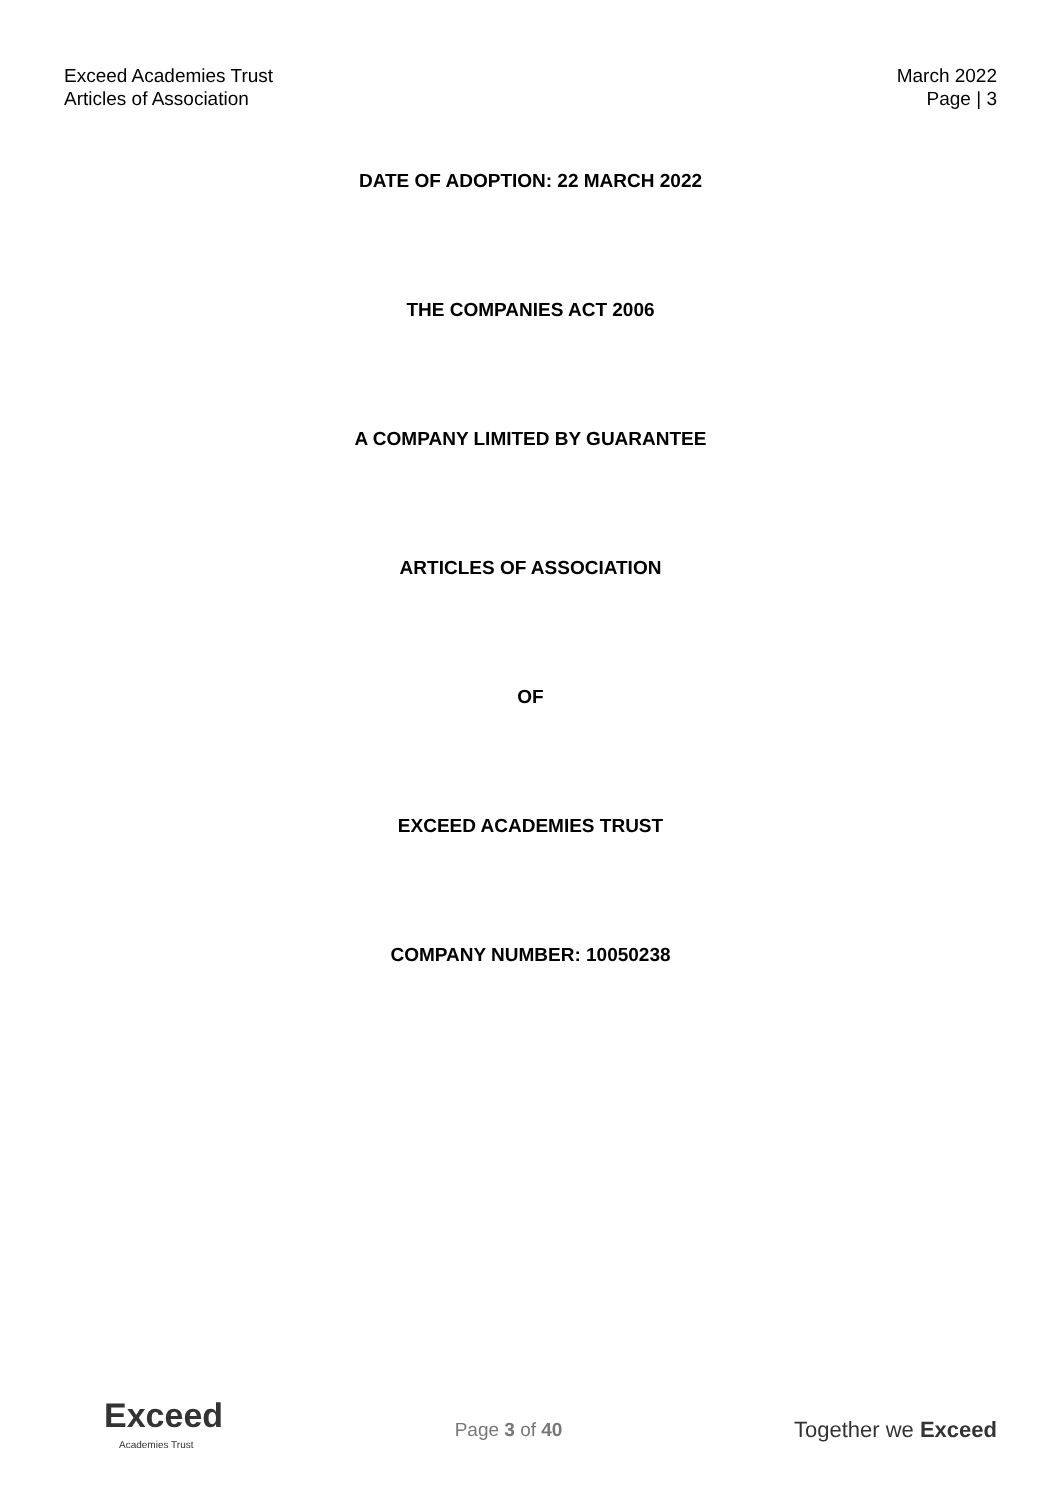Exceed Academies Trust
Articles of Association
March 2022
Page | 3
DATE OF ADOPTION: 22 MARCH 2022
THE COMPANIES ACT 2006
A COMPANY LIMITED BY GUARANTEE
ARTICLES OF ASSOCIATION
OF
EXCEED ACADEMIES TRUST
COMPANY NUMBER: 10050238
Exceed
Academies Trust
Page 3 of 40
Together we Exceed